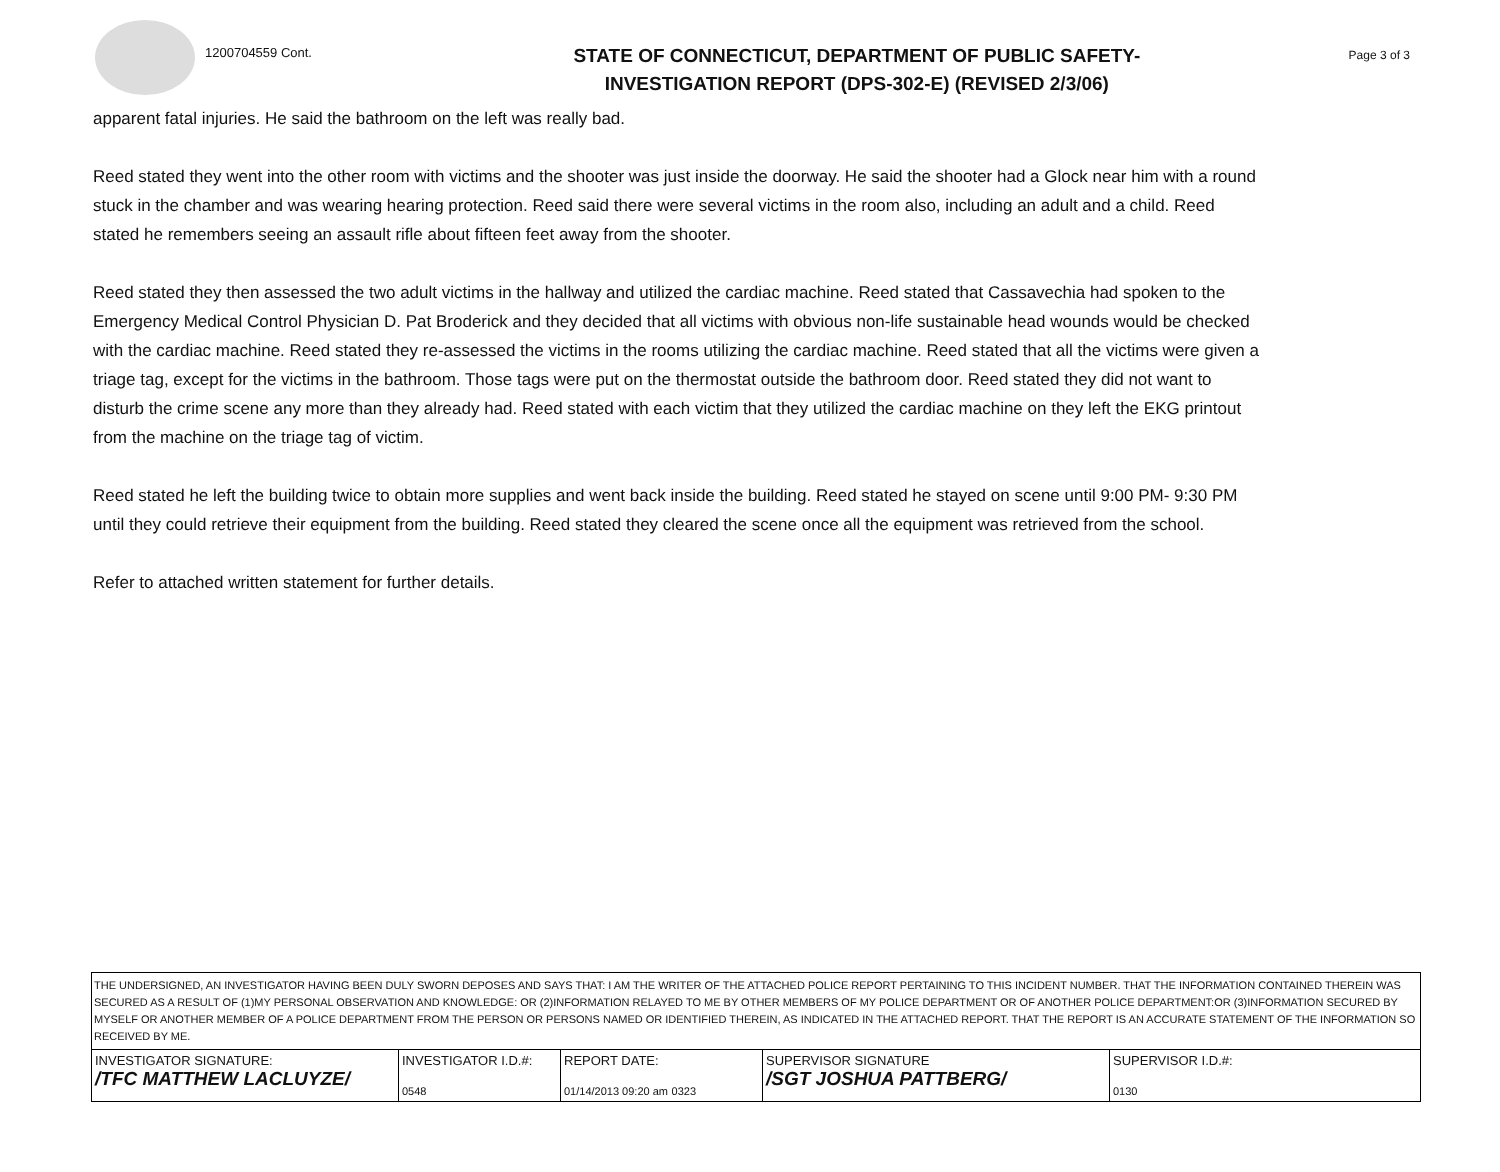1200704559 Cont.
STATE OF CONNECTICUT, DEPARTMENT OF PUBLIC SAFETY-
INVESTIGATION REPORT (DPS-302-E) (REVISED 2/3/06)
Page 3 of 3
apparent fatal injuries. He said the bathroom on the left was really bad.
Reed stated they went into the other room with victims and the shooter was just inside the doorway. He said the shooter had a Glock near him with a round stuck in the chamber and was wearing hearing protection. Reed said there were several victims in the room also, including an adult and a child. Reed stated he remembers seeing an assault rifle about fifteen feet away from the shooter.
Reed stated they then assessed the two adult victims in the hallway and utilized the cardiac machine. Reed stated that Cassavechia had spoken to the Emergency Medical Control Physician D. Pat Broderick and they decided that all victims with obvious non-life sustainable head wounds would be checked with the cardiac machine. Reed stated they re-assessed the victims in the rooms utilizing the cardiac machine. Reed stated that all the victims were given a triage tag, except for the victims in the bathroom. Those tags were put on the thermostat outside the bathroom door. Reed stated they did not want to disturb the crime scene any more than they already had. Reed stated with each victim that they utilized the cardiac machine on they left the EKG printout from the machine on the triage tag of victim.
Reed stated he left the building twice to obtain more supplies and went back inside the building. Reed stated he stayed on scene until 9:00 PM- 9:30 PM until they could retrieve their equipment from the building. Reed stated they cleared the scene once all the equipment was retrieved from the school.
Refer to attached written statement for further details.
THE UNDERSIGNED, AN INVESTIGATOR HAVING BEEN DULY SWORN DEPOSES AND SAYS THAT: I AM THE WRITER OF THE ATTACHED POLICE REPORT PERTAINING TO THIS INCIDENT NUMBER. THAT THE INFORMATION CONTAINED THEREIN WAS SECURED AS A RESULT OF (1)MY PERSONAL OBSERVATION AND KNOWLEDGE: OR (2)INFORMATION RELAYED TO ME BY OTHER MEMBERS OF MY POLICE DEPARTMENT OR OF ANOTHER POLICE DEPARTMENT:OR (3)INFORMATION SECURED BY MYSELF OR ANOTHER MEMBER OF A POLICE DEPARTMENT FROM THE PERSON OR PERSONS NAMED OR IDENTIFIED THEREIN, AS INDICATED IN THE ATTACHED REPORT. THAT THE REPORT IS AN ACCURATE STATEMENT OF THE INFORMATION SO RECEIVED BY ME.
| INVESTIGATOR SIGNATURE: /TFC MATTHEW LACLUYZE/ | INVESTIGATOR I.D.#: 0548 | REPORT DATE: 01/14/2013 09:20 am 0323 | SUPERVISOR SIGNATURE /SGT JOSHUA PATTBERG/ | SUPERVISOR I.D.#: 0130 |